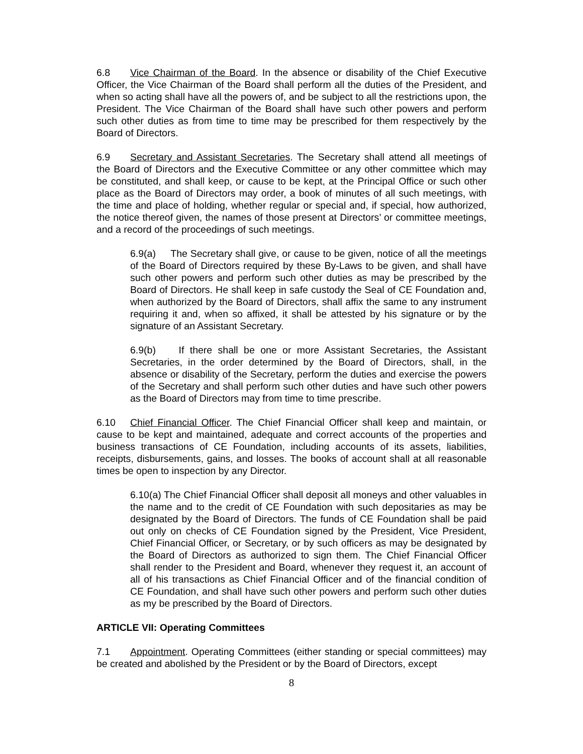6.8 Vice Chairman of the Board. In the absence or disability of the Chief Executive Officer, the Vice Chairman of the Board shall perform all the duties of the President, and when so acting shall have all the powers of, and be subject to all the restrictions upon, the President. The Vice Chairman of the Board shall have such other powers and perform such other duties as from time to time may be prescribed for them respectively by the Board of Directors.
6.9 Secretary and Assistant Secretaries. The Secretary shall attend all meetings of the Board of Directors and the Executive Committee or any other committee which may be constituted, and shall keep, or cause to be kept, at the Principal Office or such other place as the Board of Directors may order, a book of minutes of all such meetings, with the time and place of holding, whether regular or special and, if special, how authorized, the notice thereof given, the names of those present at Directors’ or committee meetings, and a record of the proceedings of such meetings.
6.9(a) The Secretary shall give, or cause to be given, notice of all the meetings of the Board of Directors required by these By-Laws to be given, and shall have such other powers and perform such other duties as may be prescribed by the Board of Directors. He shall keep in safe custody the Seal of CE Foundation and, when authorized by the Board of Directors, shall affix the same to any instrument requiring it and, when so affixed, it shall be attested by his signature or by the signature of an Assistant Secretary.
6.9(b) If there shall be one or more Assistant Secretaries, the Assistant Secretaries, in the order determined by the Board of Directors, shall, in the absence or disability of the Secretary, perform the duties and exercise the powers of the Secretary and shall perform such other duties and have such other powers as the Board of Directors may from time to time prescribe.
6.10 Chief Financial Officer. The Chief Financial Officer shall keep and maintain, or cause to be kept and maintained, adequate and correct accounts of the properties and business transactions of CE Foundation, including accounts of its assets, liabilities, receipts, disbursements, gains, and losses. The books of account shall at all reasonable times be open to inspection by any Director.
6.10(a) The Chief Financial Officer shall deposit all moneys and other valuables in the name and to the credit of CE Foundation with such depositaries as may be designated by the Board of Directors. The funds of CE Foundation shall be paid out only on checks of CE Foundation signed by the President, Vice President, Chief Financial Officer, or Secretary, or by such officers as may be designated by the Board of Directors as authorized to sign them. The Chief Financial Officer shall render to the President and Board, whenever they request it, an account of all of his transactions as Chief Financial Officer and of the financial condition of CE Foundation, and shall have such other powers and perform such other duties as my be prescribed by the Board of Directors.
ARTICLE VII: Operating Committees
7.1 Appointment. Operating Committees (either standing or special committees) may be created and abolished by the President or by the Board of Directors, except
8